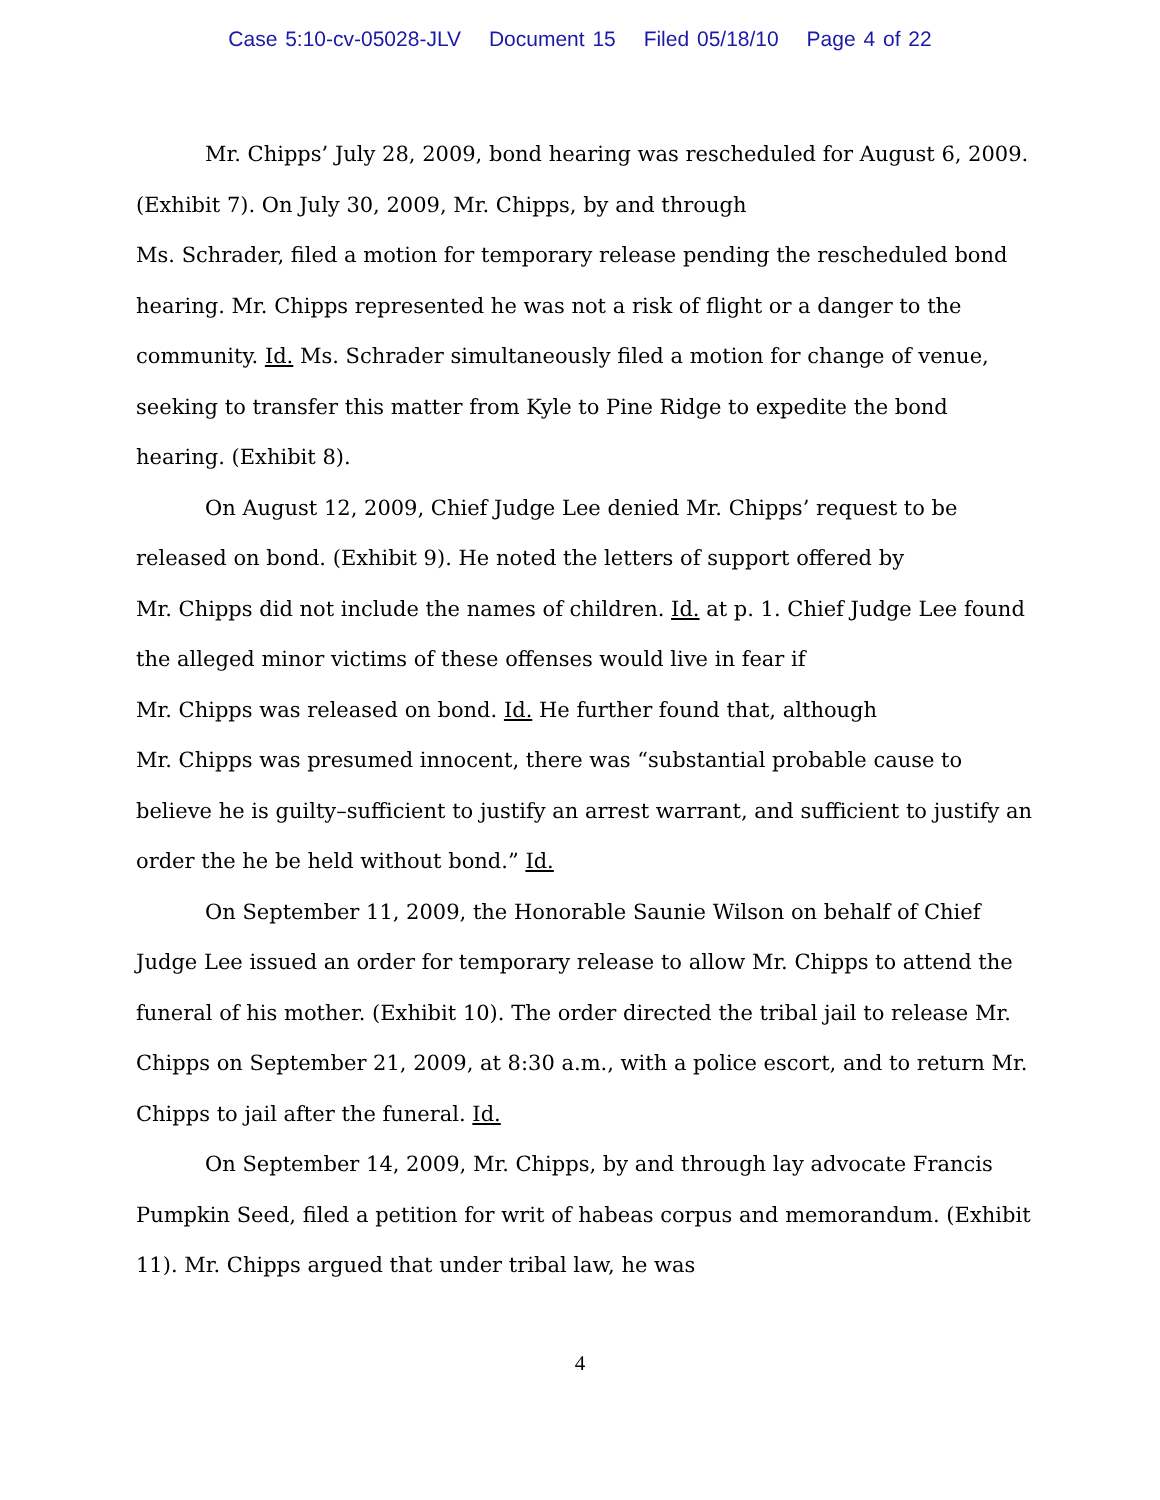Case 5:10-cv-05028-JLV Document 15 Filed 05/18/10 Page 4 of 22
Mr. Chipps’ July 28, 2009, bond hearing was rescheduled for August 6, 2009. (Exhibit 7). On July 30, 2009, Mr. Chipps, by and through
Ms. Schrader, filed a motion for temporary release pending the rescheduled bond hearing. Mr. Chipps represented he was not a risk of flight or a danger to the community. Id. Ms. Schrader simultaneously filed a motion for change of venue, seeking to transfer this matter from Kyle to Pine Ridge to expedite the bond hearing. (Exhibit 8).
On August 12, 2009, Chief Judge Lee denied Mr. Chipps’ request to be released on bond. (Exhibit 9). He noted the letters of support offered by
Mr. Chipps did not include the names of children. Id. at p. 1. Chief Judge Lee found the alleged minor victims of these offenses would live in fear if
Mr. Chipps was released on bond. Id. He further found that, although
Mr. Chipps was presumed innocent, there was “substantial probable cause to believe he is guilty–sufficient to justify an arrest warrant, and sufficient to justify an order the he be held without bond.” Id.
On September 11, 2009, the Honorable Saunie Wilson on behalf of Chief Judge Lee issued an order for temporary release to allow Mr. Chipps to attend the funeral of his mother. (Exhibit 10). The order directed the tribal jail to release Mr. Chipps on September 21, 2009, at 8:30 a.m., with a police escort, and to return Mr. Chipps to jail after the funeral. Id.
On September 14, 2009, Mr. Chipps, by and through lay advocate Francis Pumpkin Seed, filed a petition for writ of habeas corpus and memorandum. (Exhibit 11). Mr. Chipps argued that under tribal law, he was
4